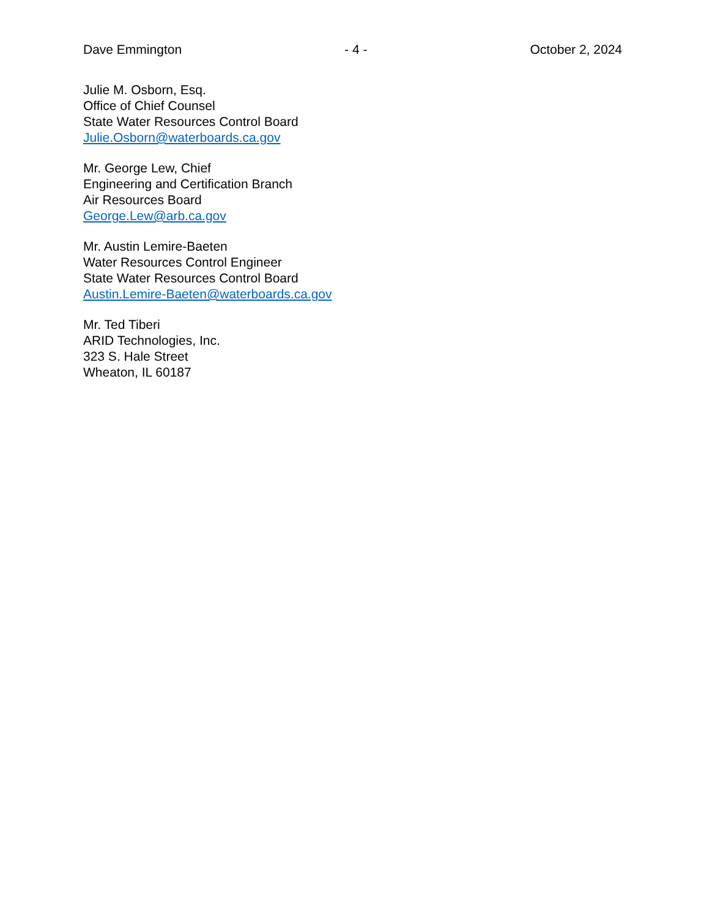Dave Emmington - 4 - October 2, 2024
Julie M. Osborn, Esq.
Office of Chief Counsel
State Water Resources Control Board
Julie.Osborn@waterboards.ca.gov
Mr. George Lew, Chief
Engineering and Certification Branch
Air Resources Board
George.Lew@arb.ca.gov
Mr. Austin Lemire-Baeten
Water Resources Control Engineer
State Water Resources Control Board
Austin.Lemire-Baeten@waterboards.ca.gov
Mr. Ted Tiberi
ARID Technologies, Inc.
323 S. Hale Street
Wheaton, IL 60187